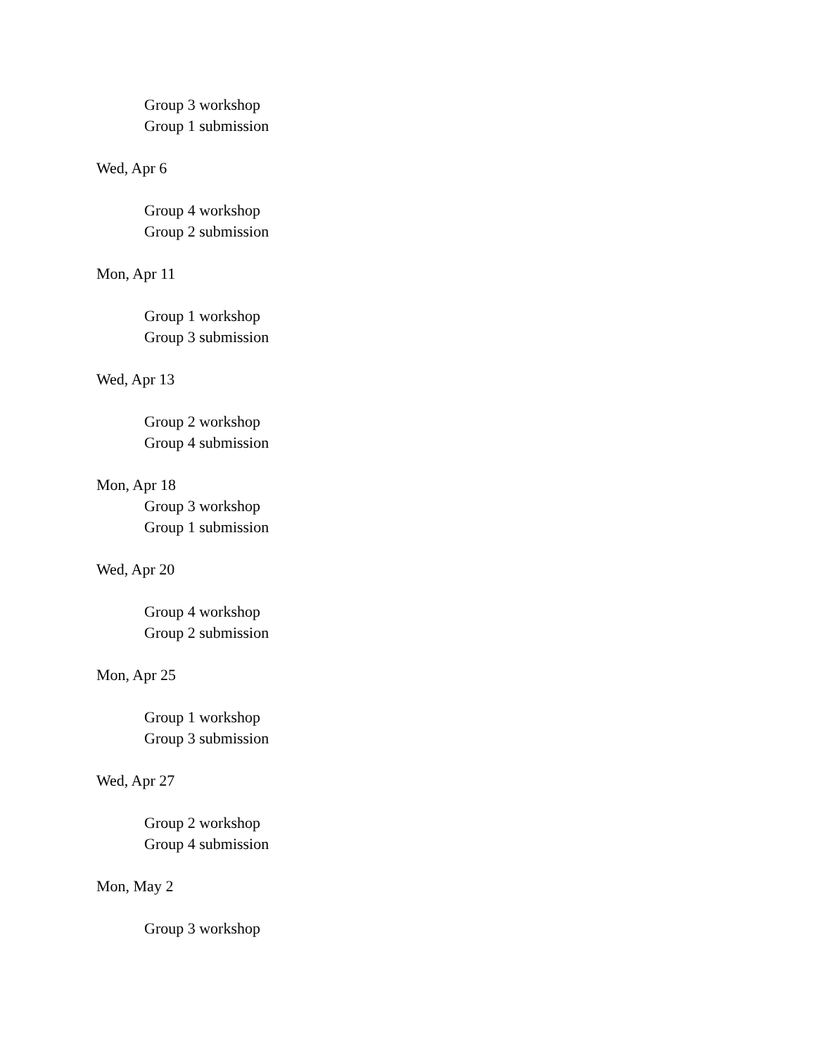Group 3 workshop
Group 1 submission
Wed, Apr 6
Group 4 workshop
Group 2 submission
Mon, Apr 11
Group 1 workshop
Group 3 submission
Wed, Apr 13
Group 2 workshop
Group 4 submission
Mon, Apr 18
Group 3 workshop
Group 1 submission
Wed, Apr 20
Group 4 workshop
Group 2 submission
Mon, Apr 25
Group 1 workshop
Group 3 submission
Wed, Apr 27
Group 2 workshop
Group 4 submission
Mon, May 2
Group 3 workshop